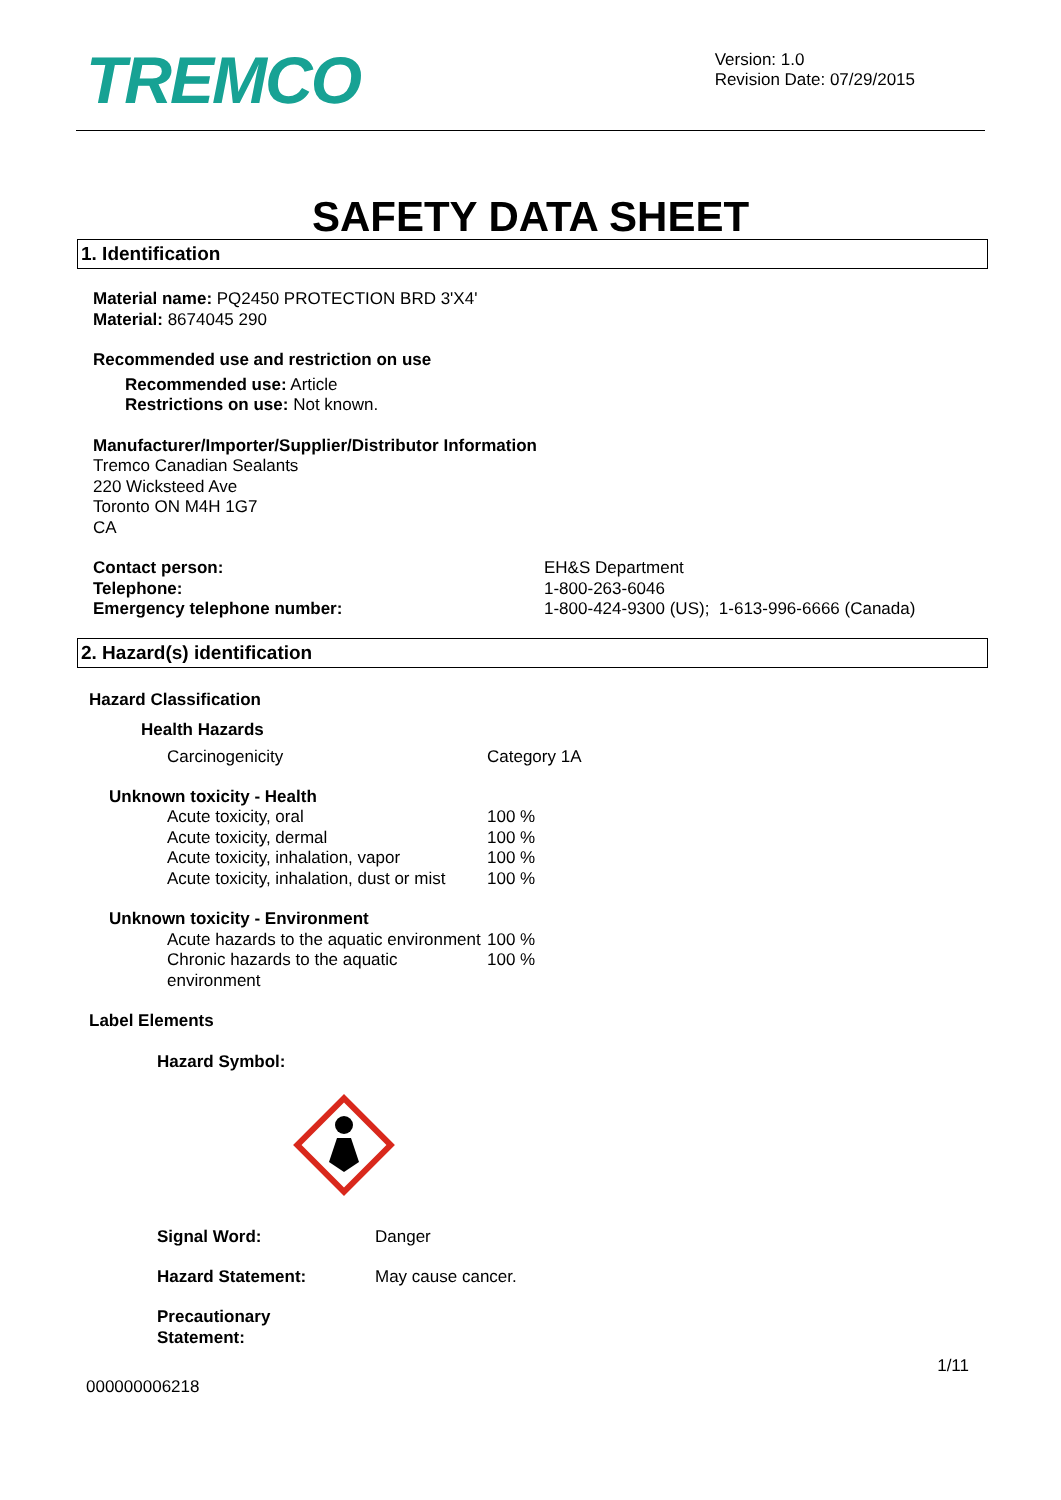TREMCO
Version: 1.0
Revision Date: 07/29/2015
SAFETY DATA SHEET
1. Identification
Material name: PQ2450 PROTECTION BRD 3'X4'
Material: 8674045 290
Recommended use and restriction on use
Recommended use: Article
Restrictions on use: Not known.
Manufacturer/Importer/Supplier/Distributor Information
Tremco Canadian Sealants
220 Wicksteed Ave
Toronto ON M4H 1G7
CA
Contact person:
Telephone:
Emergency telephone number:
EH&S Department
1-800-263-6046
1-800-424-9300 (US); 1-613-996-6666 (Canada)
2. Hazard(s) identification
Hazard Classification
Health Hazards
Carcinogenicity Category 1A
Unknown toxicity - Health
Acute toxicity, oral
Acute toxicity, dermal
Acute toxicity, inhalation, vapor
Acute toxicity, inhalation, dust or mist
100 %
100 %
100 %
100 %
Unknown toxicity - Environment
Acute hazards to the aquatic environment
100 %
Chronic hazards to the aquatic environment
100 %
Label Elements
Hazard Symbol:
Signal Word: Danger
Hazard Statement: May cause cancer.
Precautionary
Statement:
1/11
000000006218